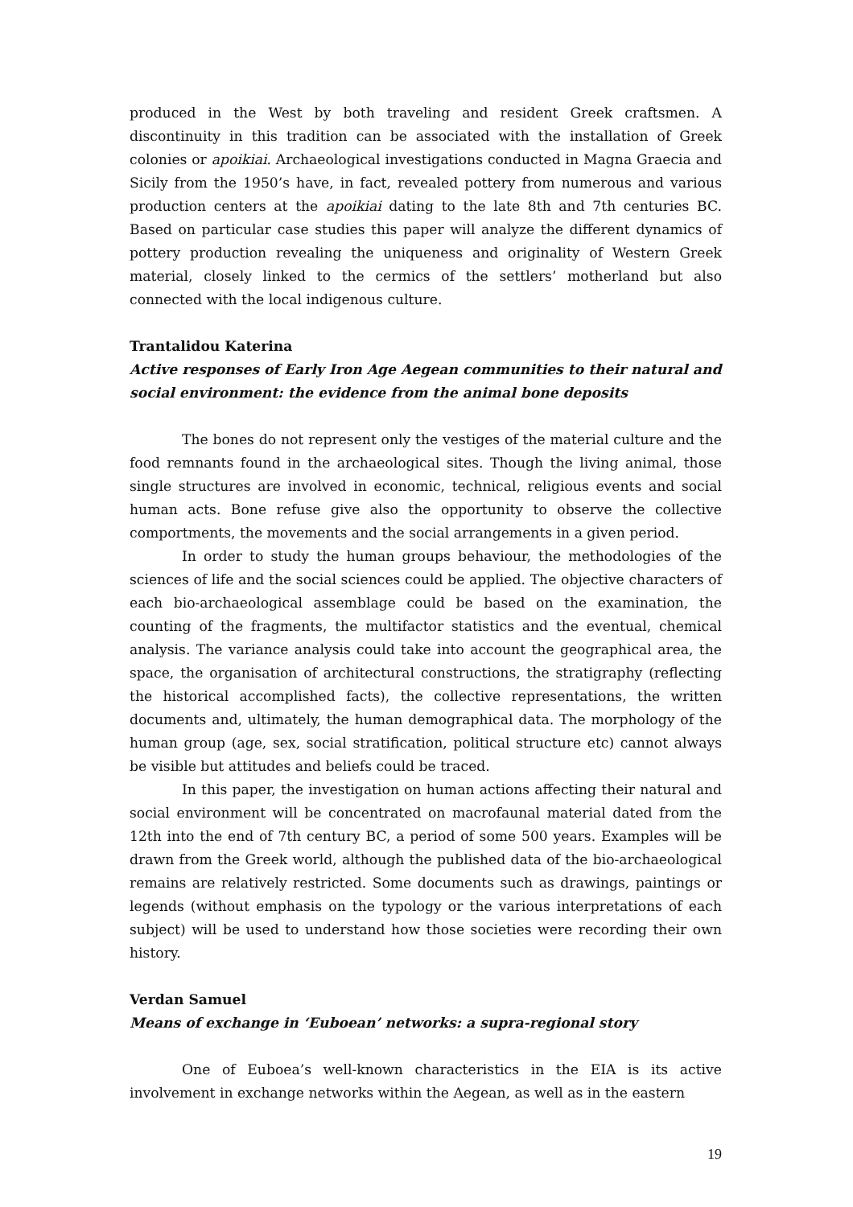produced in the West by both traveling and resident Greek craftsmen. A discontinuity in this tradition can be associated with the installation of Greek colonies or apoikiai. Archaeological investigations conducted in Magna Graecia and Sicily from the 1950’s have, in fact, revealed pottery from numerous and various production centers at the apoikiai dating to the late 8th and 7th centuries BC. Based on particular case studies this paper will analyze the different dynamics of pottery production revealing the uniqueness and originality of Western Greek material, closely linked to the cermics of the settlers’ motherland but also connected with the local indigenous culture.
Trantalidou Katerina
Active responses of Early Iron Age Aegean communities to their natural and social environment: the evidence from the animal bone deposits
The bones do not represent only the vestiges of the material culture and the food remnants found in the archaeological sites. Though the living animal, those single structures are involved in economic, technical, religious events and social human acts. Bone refuse give also the opportunity to observe the collective comportments, the movements and the social arrangements in a given period.
In order to study the human groups behaviour, the methodologies of the sciences of life and the social sciences could be applied. The objective characters of each bio-archaeological assemblage could be based on the examination, the counting of the fragments, the multifactor statistics and the eventual, chemical analysis. The variance analysis could take into account the geographical area, the space, the organisation of architectural constructions, the stratigraphy (reflecting the historical accomplished facts), the collective representations, the written documents and, ultimately, the human demographical data. The morphology of the human group (age, sex, social stratification, political structure etc) cannot always be visible but attitudes and beliefs could be traced.
In this paper, the investigation on human actions affecting their natural and social environment will be concentrated on macrofaunal material dated from the 12th into the end of 7th century BC, a period of some 500 years. Examples will be drawn from the Greek world, although the published data of the bio-archaeological remains are relatively restricted. Some documents such as drawings, paintings or legends (without emphasis on the typology or the various interpretations of each subject) will be used to understand how those societies were recording their own history.
Verdan Samuel
Means of exchange in ‘Euboean’ networks: a supra-regional story
One of Euboea’s well-known characteristics in the EIA is its active involvement in exchange networks within the Aegean, as well as in the eastern
19